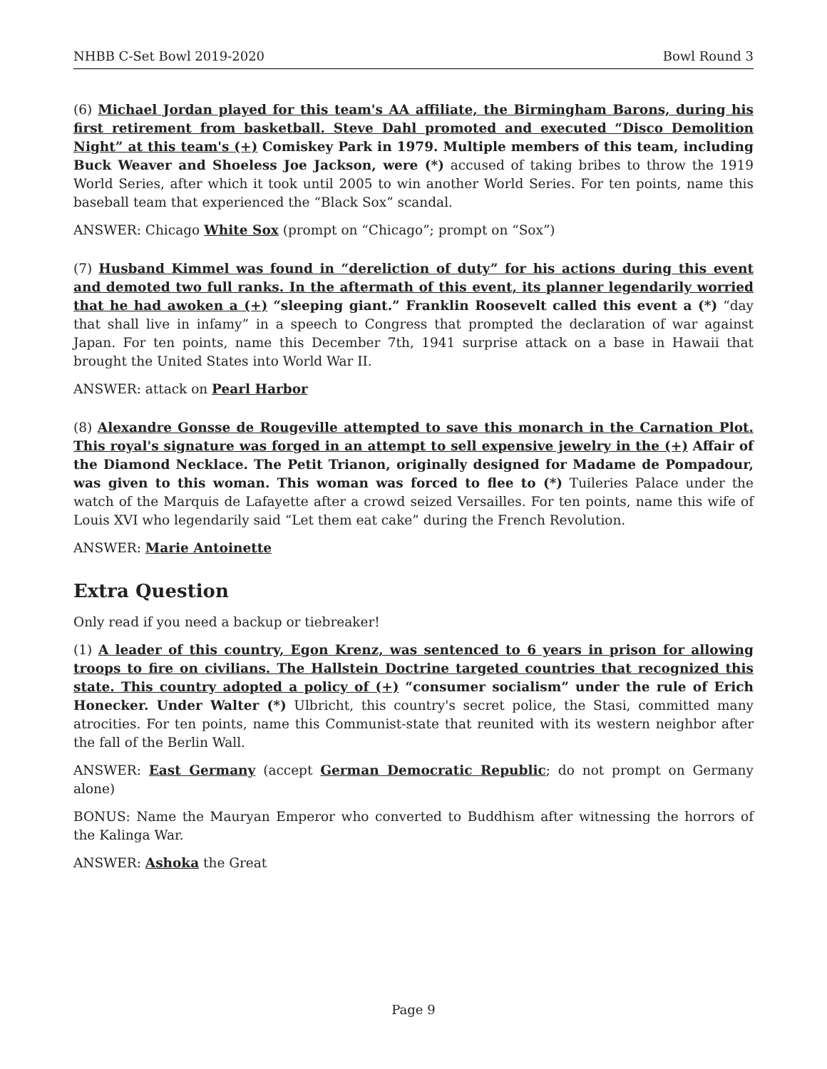NHBB C-Set Bowl 2019-2020 Bowl Round 3
(6) Michael Jordan played for this team's AA affiliate, the Birmingham Barons, during his first retirement from basketball. Steve Dahl promoted and executed “Disco Demolition Night” at this team's (+) Comiskey Park in 1979. Multiple members of this team, including Buck Weaver and Shoeless Joe Jackson, were (*) accused of taking bribes to throw the 1919 World Series, after which it took until 2005 to win another World Series. For ten points, name this baseball team that experienced the “Black Sox” scandal.
ANSWER: Chicago White Sox (prompt on “Chicago”; prompt on “Sox”)
(7) Husband Kimmel was found in “dereliction of duty” for his actions during this event and demoted two full ranks. In the aftermath of this event, its planner legendarily worried that he had awoken a (+) “sleeping giant.” Franklin Roosevelt called this event a (*) “day that shall live in infamy” in a speech to Congress that prompted the declaration of war against Japan. For ten points, name this December 7th, 1941 surprise attack on a base in Hawaii that brought the United States into World War II.
ANSWER: attack on Pearl Harbor
(8) Alexandre Gonsse de Rougeville attempted to save this monarch in the Carnation Plot. This royal's signature was forged in an attempt to sell expensive jewelry in the (+) Affair of the Diamond Necklace. The Petit Trianon, originally designed for Madame de Pompadour, was given to this woman. This woman was forced to flee to (*) Tuileries Palace under the watch of the Marquis de Lafayette after a crowd seized Versailles. For ten points, name this wife of Louis XVI who legendarily said “Let them eat cake” during the French Revolution.
ANSWER: Marie Antoinette
Extra Question
Only read if you need a backup or tiebreaker!
(1) A leader of this country, Egon Krenz, was sentenced to 6 years in prison for allowing troops to fire on civilians. The Hallstein Doctrine targeted countries that recognized this state. This country adopted a policy of (+) “consumer socialism” under the rule of Erich Honecker. Under Walter (*) Ulbricht, this country's secret police, the Stasi, committed many atrocities. For ten points, name this Communist-state that reunited with its western neighbor after the fall of the Berlin Wall.
ANSWER: East Germany (accept German Democratic Republic; do not prompt on Germany alone)
BONUS: Name the Mauryan Emperor who converted to Buddhism after witnessing the horrors of the Kalinga War.
ANSWER: Ashoka the Great
Page 9